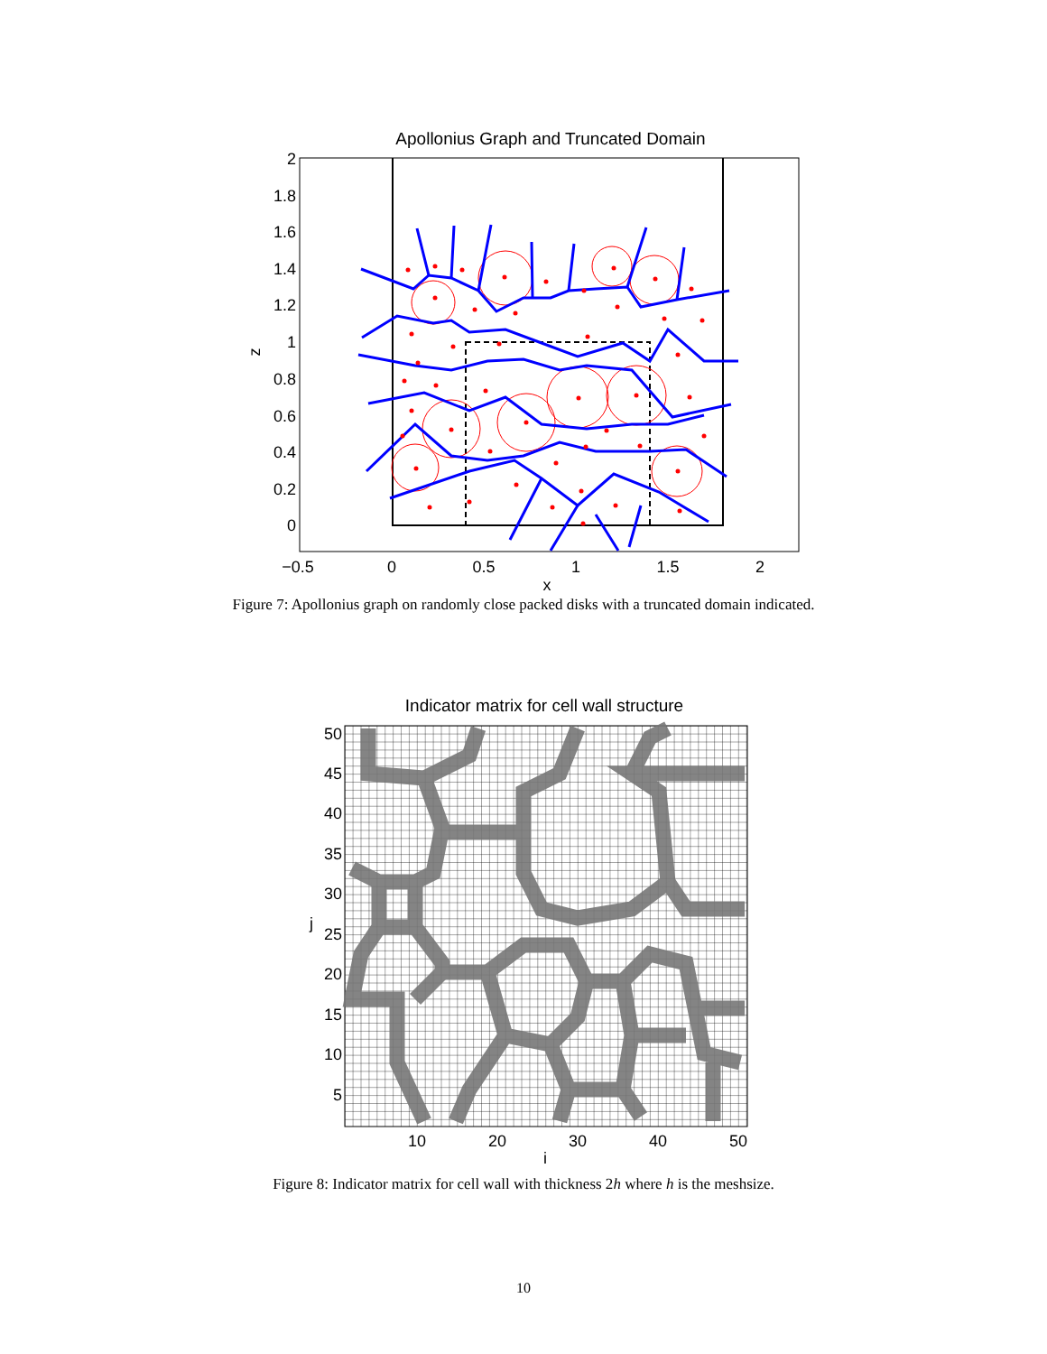Apollonius Graph and Truncated Domain
2
1.8
1.6
1.4
1.2
1
0.8
0.6
0.4
0.2
0
−0.5
0
0.5
1
1.5
2
x
z
Figure 7: Apollonius graph on randomly close packed disks with a truncated domain indicated.
Indicator matrix for cell wall structure
50
45
40
35
30
25
20
15
10
5
10
20
30
40
50
i
j
Figure 8: Indicator matrix for cell wall with thickness 2h where h is the meshsize.
10